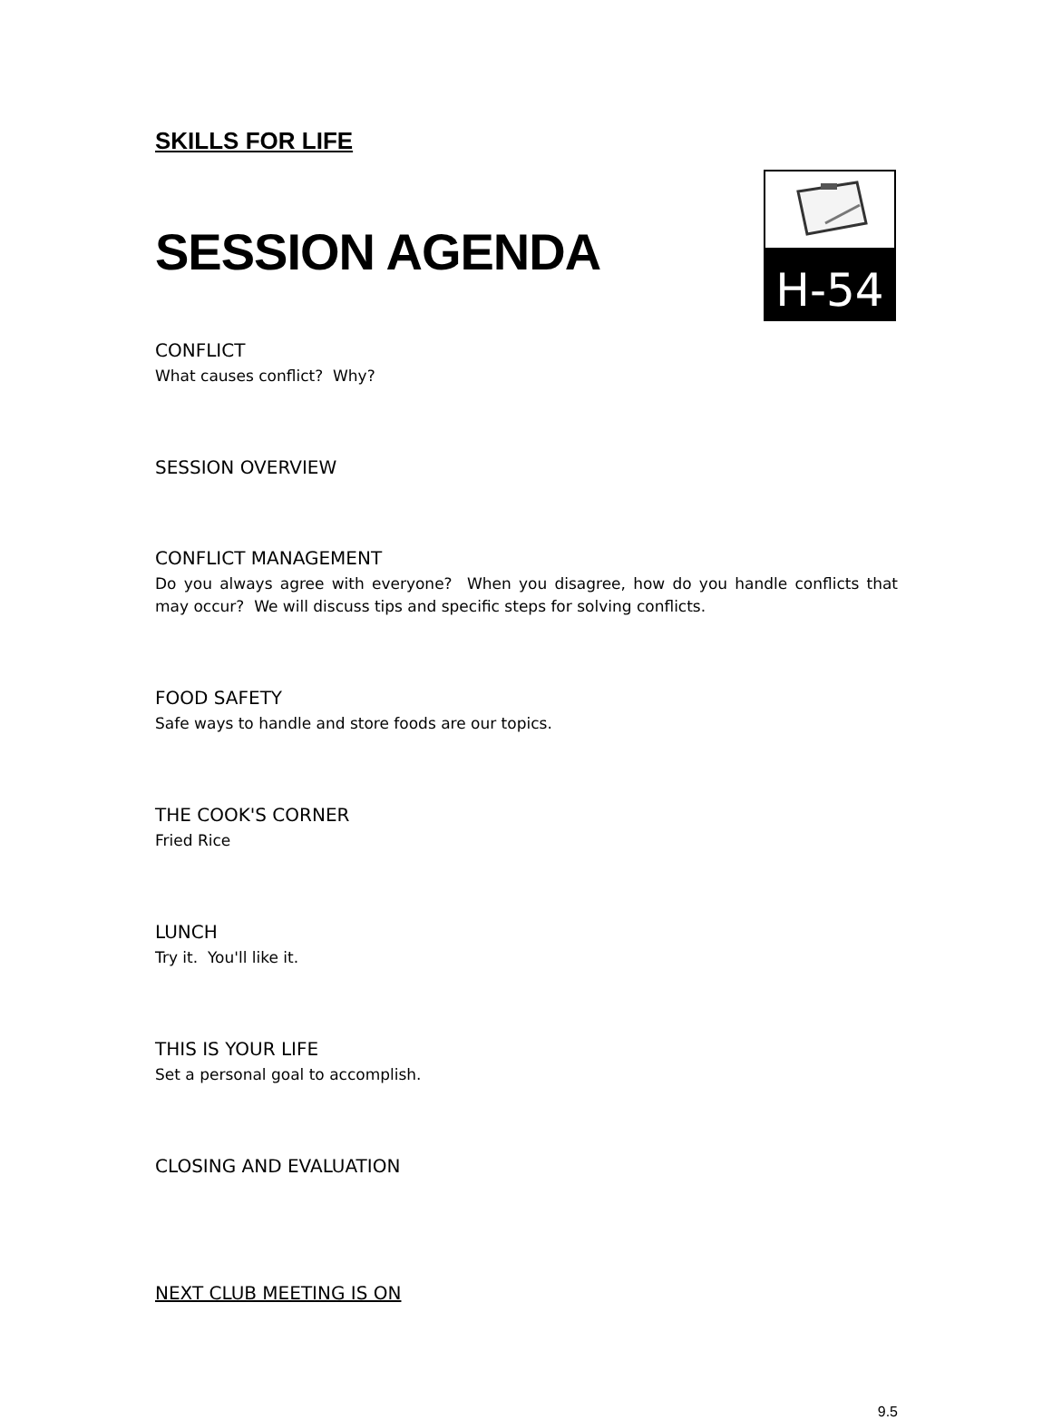SKILLS FOR LIFE
SESSION AGENDA
H-54
CONFLICT
What causes conflict? Why?
SESSION OVERVIEW
CONFLICT MANAGEMENT
Do you always agree with everyone? When you disagree, how do you handle conflicts that may occur? We will discuss tips and specific steps for solving conflicts.
FOOD SAFETY
Safe ways to handle and store foods are our topics.
THE COOK'S CORNER
Fried Rice
LUNCH
Try it. You'll like it.
THIS IS YOUR LIFE
Set a personal goal to accomplish.
CLOSING AND EVALUATION
NEXT CLUB MEETING IS ON
9.5